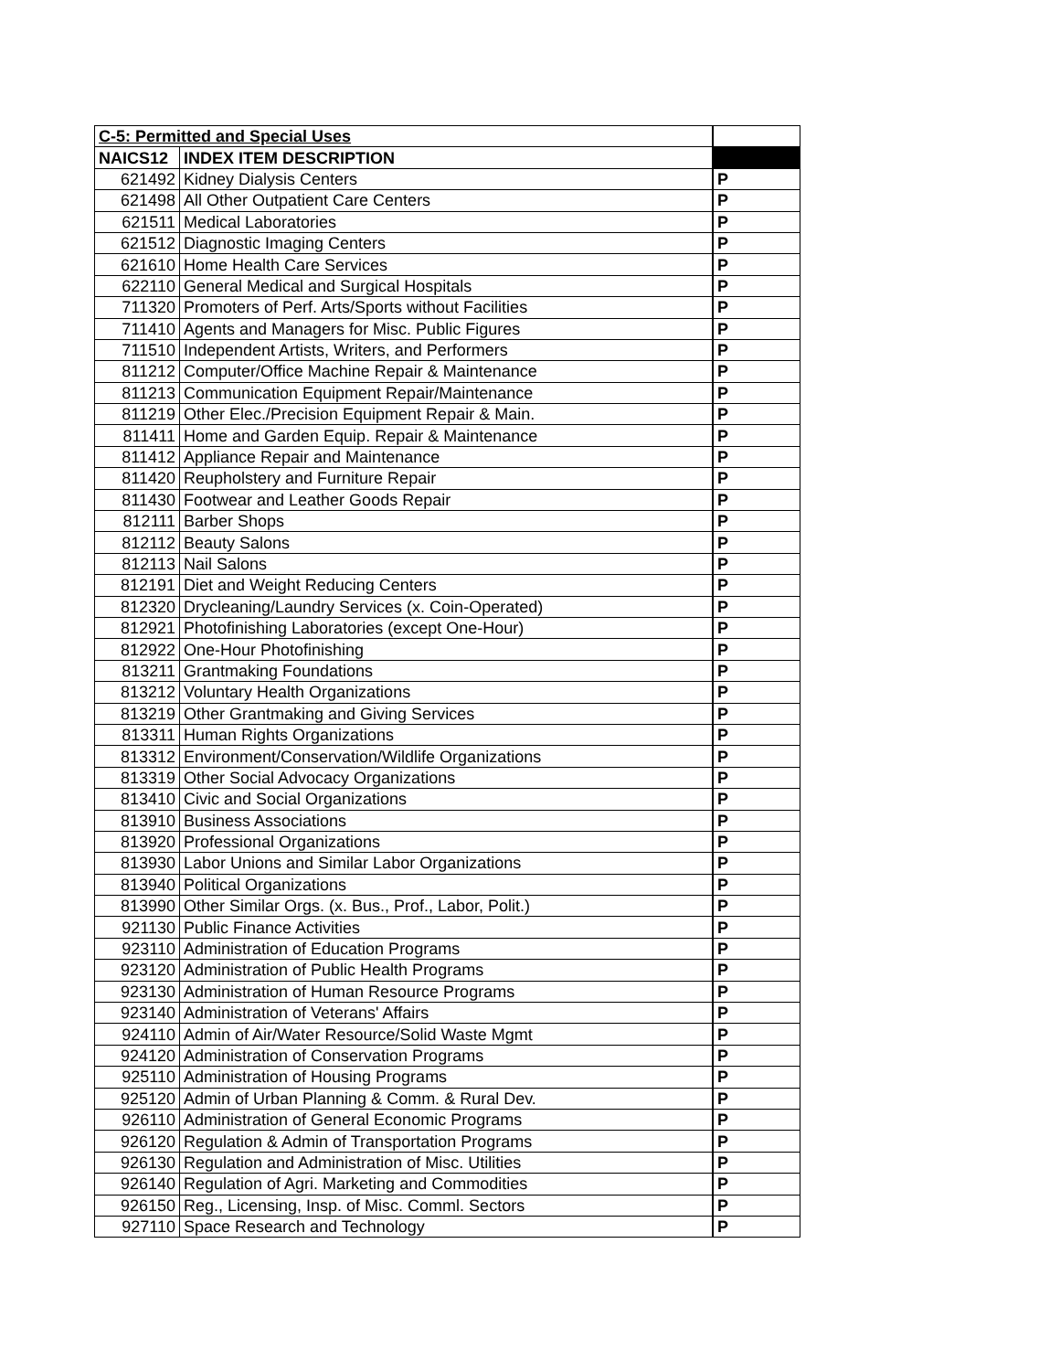| C-5: Permitted and Special Uses | | |
| NAICS12 | INDEX ITEM DESCRIPTION | |
| 621492 | Kidney Dialysis Centers | P |
| 621498 | All Other Outpatient Care Centers | P |
| 621511 | Medical Laboratories | P |
| 621512 | Diagnostic Imaging Centers | P |
| 621610 | Home Health Care Services | P |
| 622110 | General Medical and Surgical Hospitals | P |
| 711320 | Promoters of Perf. Arts/Sports without Facilities | P |
| 711410 | Agents and Managers for Misc. Public Figures | P |
| 711510 | Independent Artists, Writers, and Performers | P |
| 811212 | Computer/Office Machine Repair & Maintenance | P |
| 811213 | Communication Equipment Repair/Maintenance | P |
| 811219 | Other Elec./Precision Equipment Repair & Main. | P |
| 811411 | Home and Garden Equip. Repair & Maintenance | P |
| 811412 | Appliance Repair and Maintenance | P |
| 811420 | Reupholstery and Furniture Repair | P |
| 811430 | Footwear and Leather Goods Repair | P |
| 812111 | Barber Shops | P |
| 812112 | Beauty Salons | P |
| 812113 | Nail Salons | P |
| 812191 | Diet and Weight Reducing Centers | P |
| 812320 | Drycleaning/Laundry Services (x. Coin-Operated) | P |
| 812921 | Photofinishing Laboratories (except One-Hour) | P |
| 812922 | One-Hour Photofinishing | P |
| 813211 | Grantmaking Foundations | P |
| 813212 | Voluntary Health Organizations | P |
| 813219 | Other Grantmaking and Giving Services | P |
| 813311 | Human Rights Organizations | P |
| 813312 | Environment/Conservation/Wildlife Organizations | P |
| 813319 | Other Social Advocacy Organizations | P |
| 813410 | Civic and Social Organizations | P |
| 813910 | Business Associations | P |
| 813920 | Professional Organizations | P |
| 813930 | Labor Unions and Similar Labor Organizations | P |
| 813940 | Political Organizations | P |
| 813990 | Other Similar Orgs. (x. Bus., Prof., Labor, Polit.) | P |
| 921130 | Public Finance Activities | P |
| 923110 | Administration of Education Programs | P |
| 923120 | Administration of Public Health Programs | P |
| 923130 | Administration of Human Resource Programs | P |
| 923140 | Administration of Veterans' Affairs | P |
| 924110 | Admin of Air/Water Resource/Solid Waste Mgmt | P |
| 924120 | Administration of Conservation Programs | P |
| 925110 | Administration of Housing Programs | P |
| 925120 | Admin of Urban Planning & Comm. & Rural Dev. | P |
| 926110 | Administration of General Economic Programs | P |
| 926120 | Regulation & Admin of Transportation Programs | P |
| 926130 | Regulation and Administration of Misc. Utilities | P |
| 926140 | Regulation of Agri. Marketing and Commodities | P |
| 926150 | Reg., Licensing, Insp. of Misc. Comml. Sectors | P |
| 927110 | Space Research and Technology | P |